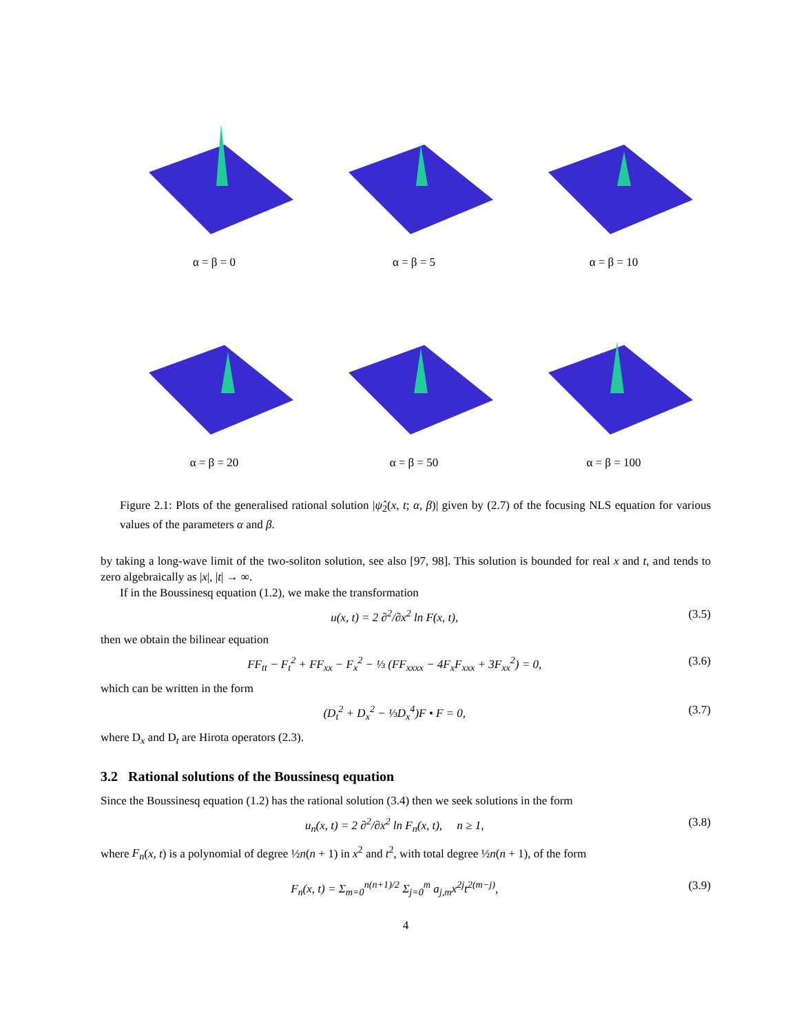α = β = 0
α = β = 5
α = β = 10
α = β = 20
α = β = 50
α = β = 100
Figure 2.1: Plots of the generalised rational solution |ψ̂<sub>2</sub>(x, t; α, β)| given by (2.7) of the focusing NLS equation for various values of the parameters α and β.
by taking a long-wave limit of the two-soliton solution, see also [97, 98]. This solution is bounded for real x and t, and tends to zero algebraically as |x|, |t| → ∞.
If in the Boussinesq equation (1.2), we make the transformation
u(x, t) = 2 ∂<sup>2</sup>/∂x<sup>2</sup> ln F(x, t), (3.5)
then we obtain the bilinear equation
FF<sub>tt</sub> − F<sub>t</sub><sup>2</sup> + FF<sub>xx</sub> − F<sub>x</sub><sup>2</sup> − ⅓ (FF<sub>xxxx</sub> − 4F<sub>x</sub>F<sub>xxx</sub> + 3F<sub>xx</sub><sup>2</sup>) = 0, (3.6)
which can be written in the form
(D<sub>t</sub><sup>2</sup> + D<sub>x</sub><sup>2</sup> − ⅓D<sub>x</sub><sup>4</sup>)F • F = 0, (3.7)
where D<sub>x</sub> and D<sub>t</sub> are Hirota operators (2.3).
3.2 Rational solutions of the Boussinesq equation
Since the Boussinesq equation (1.2) has the rational solution (3.4) then we seek solutions in the form
u<sub>n</sub>(x, t) = 2 ∂<sup>2</sup>/∂x<sup>2</sup> ln F<sub>n</sub>(x, t), n ≥ 1, (3.8)
where F<sub>n</sub>(x, t) is a polynomial of degree ½n(n + 1) in x<sup>2</sup> and t<sup>2</sup>, with total degree ½n(n + 1), of the form
F<sub>n</sub>(x, t) = Σ<sub>m=0</sub><sup>n(n+1)/2</sup> Σ<sub>j=0</sub><sup>m</sup> a<sub>j,m</sub>x<sup>2j</sup>t<sup>2(m−j)</sup>, (3.9)
4